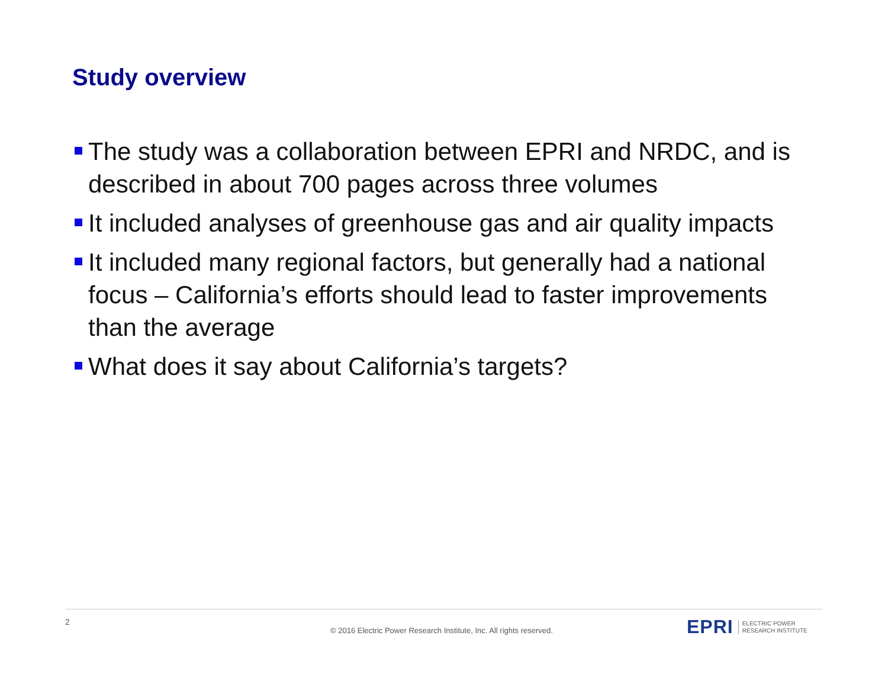Study overview
The study was a collaboration between EPRI and NRDC, and is described in about 700 pages across three volumes
It included analyses of greenhouse gas and air quality impacts
It included many regional factors, but generally had a national focus – California’s efforts should lead to faster improvements than the average
What does it say about California’s targets?
2
© 2016 Electric Power Research Institute, Inc. All rights reserved.
EPRI ELECTRIC POWER
RESEARCH INSTITUTE